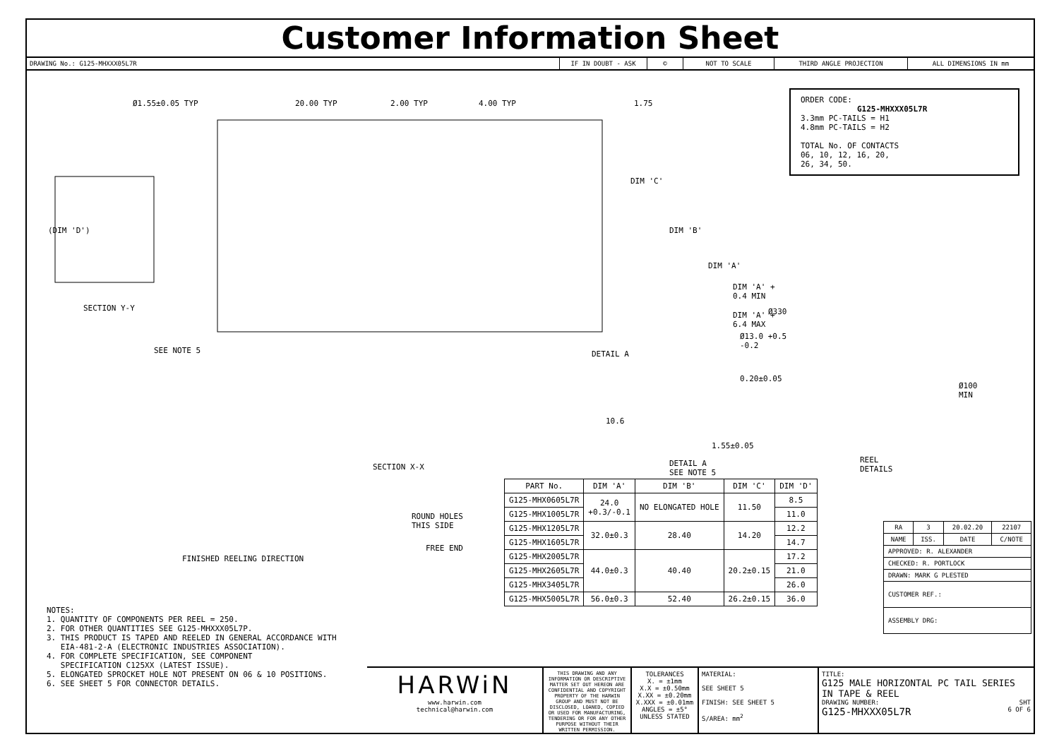Customer Information Sheet
DRAWING No.: G125-MHXXX05L7R IF IN DOUBT - ASK © NOT TO SCALE THIRD ANGLE PROJECTION ALL DIMENSIONS IN mm
Ø1.55±0.05 TYP 20.00 TYP 2.00 TYP 4.00 TYP 1.75
(DIM 'D')
DIM 'C'
DIM 'B'
DIM 'A'
SECTION Y-Y
SEE NOTE 5 DETAIL A
DIM 'A' + 0.4 MIN
DIM 'A' + 6.4 MAX Ø330
Ø13.0 +0.5 -0.2
0.20±0.05
Ø100 MIN
10.6
1.55±0.05
SECTION X-X
DETAIL A
SEE NOTE 5
REEL DETAILS
ROUND HOLES
THIS SIDE
FREE END
FINISHED REELING DIRECTION
ORDER CODE:
G125-MHXXX05L7R
3.3mm PC-TAILS = H1
4.8mm PC-TAILS = H2
TOTAL No. OF CONTACTS
06, 10, 12, 16, 20,
26, 34, 50.
| PART No. | DIM 'A' | DIM 'B' | DIM 'C' | DIM 'D' |
| --- | --- | --- | --- | --- |
| G125-MHX0605L7R | 24.0 +0.3/-0.1 | NO ELONGATED HOLE | 11.50 | 8.5 |
| G125-MHX1005L7R | | | | 11.0 |
| G125-MHX1205L7R | 32.0±0.3 | 28.40 | 14.20 | 12.2 |
| G125-MHX1605L7R | | | | 14.7 |
| G125-MHX2005L7R | 44.0±0.3 | 40.40 | 20.2±0.15 | 17.2 |
| G125-MHX2605L7R | | | | 21.0 |
| G125-MHX3405L7R | | | | 26.0 |
| G125-MHX5005L7R | 56.0±0.3 | 52.40 | 26.2±0.15 | 36.0 |
| RA | 3 | 20.02.20 | 22107 |
| NAME | ISS. | DATE | C/NOTE |
| APPROVED: R. ALEXANDER | | | |
| CHECKED: R. PORTLOCK | | | |
| DRAWN: MARK G PLESTED | | | |
| CUSTOMER REF.: | | | |
| ASSEMBLY DRG: | | | |
NOTES:
1. QUANTITY OF COMPONENTS PER REEL = 250.
2. FOR OTHER QUANTITIES SEE G125-MHXXX05L7P.
3. THIS PRODUCT IS TAPED AND REELED IN GENERAL ACCORDANCE WITH
EIA-481-2-A (ELECTRONIC INDUSTRIES ASSOCIATION).
4. FOR COMPLETE SPECIFICATION, SEE COMPONENT
SPECIFICATION C125XX (LATEST ISSUE).
5. ELONGATED SPROCKET HOLE NOT PRESENT ON 06 & 10 POSITIONS.
6. SEE SHEET 5 FOR CONNECTOR DETAILS.
HARWiN
www.harwin.com
technical@harwin.com
THIS DRAWING AND ANY INFORMATION OR DESCRIPTIVE MATTER SET OUT HEREON ARE CONFIDENTIAL AND COPYRIGHT PROPERTY OF THE HARWIN GROUP AND MUST NOT BE DISCLOSED, LOANED, COPIED OR USED FOR MANUFACTURING, TENDERING OR FOR ANY OTHER PURPOSE WITHOUT THEIR WRITTEN PERMISSION.
TOLERANCES
X. = ±1mm
X.X = ±0.50mm
X.XX = ±0.20mm
X.XXX = ±0.01mm
ANGLES = ±5°
UNLESS STATED
MATERIAL:
SEE SHEET 5
FINISH: SEE SHEET 5
S/AREA: mm<sup>2</sup>
TITLE:
G125 MALE HORIZONTAL PC TAIL SERIES IN TAPE & REEL
DRAWING NUMBER: SHT
G125-MHXXX05L7R 6 OF 6